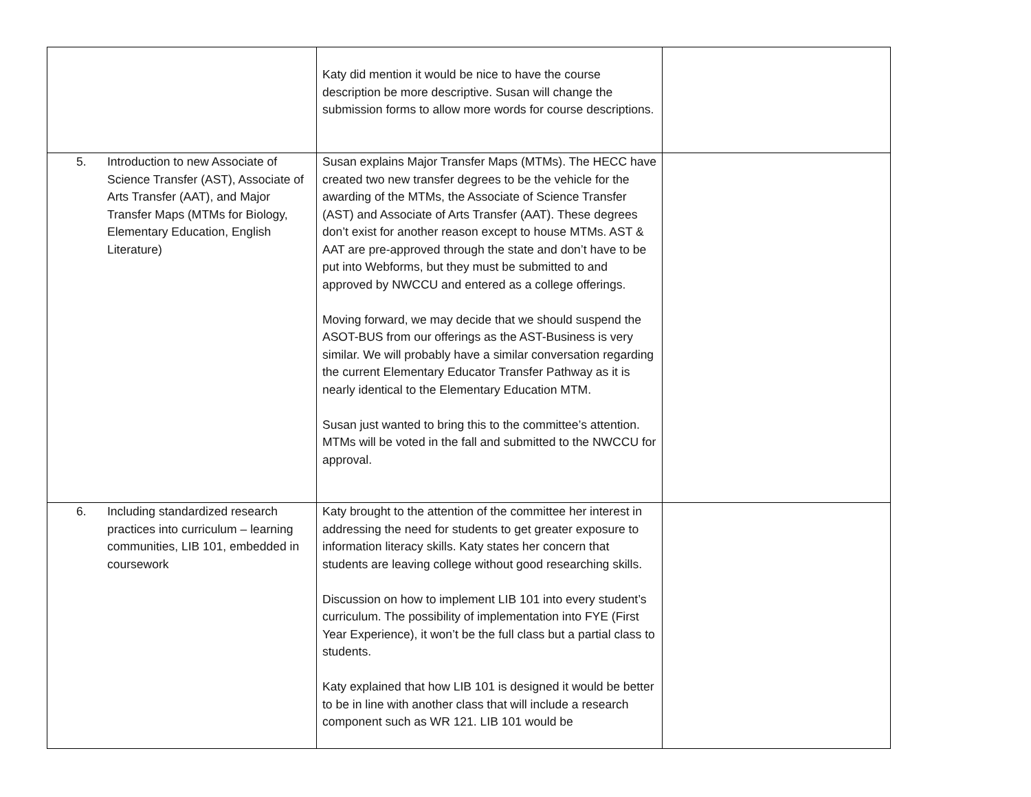| | Katy did mention it would be nice to have the course description be more descriptive. Susan will change the submission forms to allow more words for course descriptions. | |
| 5. Introduction to new Associate of Science Transfer (AST), Associate of Arts Transfer (AAT), and Major Transfer Maps (MTMs for Biology, Elementary Education, English Literature) | Susan explains Major Transfer Maps (MTMs). The HECC have created two new transfer degrees to be the vehicle for the awarding of the MTMs, the Associate of Science Transfer (AST) and Associate of Arts Transfer (AAT). These degrees don’t exist for another reason except to house MTMs. AST & AAT are pre-approved through the state and don’t have to be put into Webforms, but they must be submitted to and approved by NWCCU and entered as a college offerings. Moving forward, we may decide that we should suspend the ASOT-BUS from our offerings as the AST-Business is very similar. We will probably have a similar conversation regarding the current Elementary Educator Transfer Pathway as it is nearly identical to the Elementary Education MTM. Susan just wanted to bring this to the committee’s attention. MTMs will be voted in the fall and submitted to the NWCCU for approval. | |
| 6. Including standardized research practices into curriculum – learning communities, LIB 101, embedded in coursework | Katy brought to the attention of the committee her interest in addressing the need for students to get greater exposure to information literacy skills. Katy states her concern that students are leaving college without good researching skills. Discussion on how to implement LIB 101 into every student’s curriculum. The possibility of implementation into FYE (First Year Experience), it won’t be the full class but a partial class to students. Katy explained that how LIB 101 is designed it would be better to be in line with another class that will include a research component such as WR 121. LIB 101 would be | |